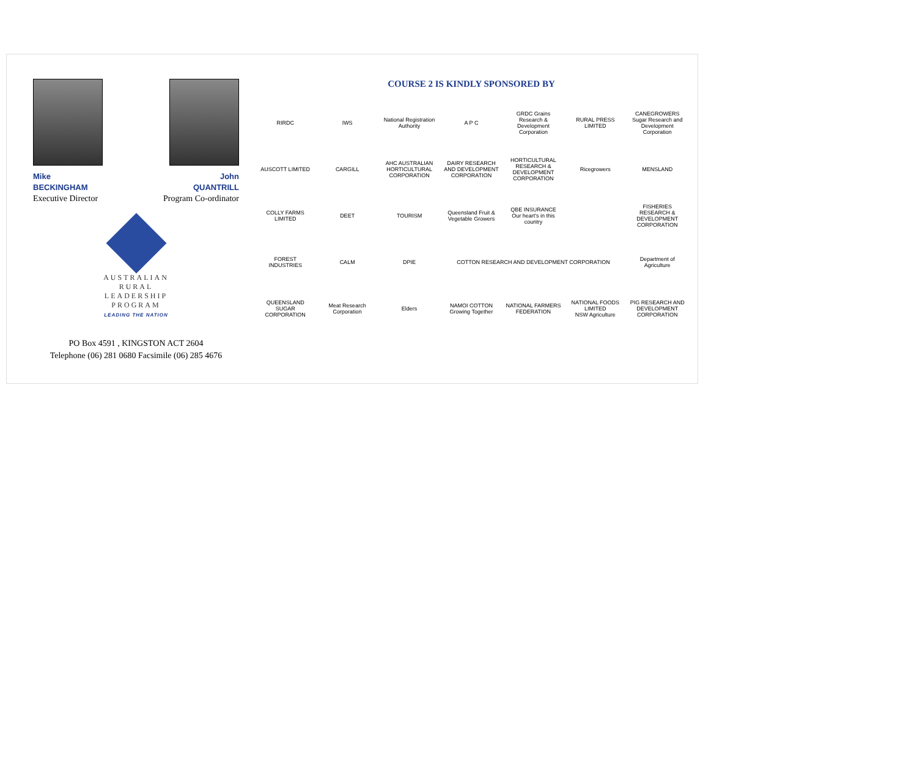Mike
BECKINGHAM
Executive Director
John
QUANTRILL
Program Co-ordinator
AUSTRALIAN
RURAL
LEADERSHIP
PROGRAM
LEADING THE NATION
PO Box 4591 , KINGSTON ACT 2604
Telephone (06) 281 0680 Facsimile (06) 285 4676
COURSE 2 IS KINDLY SPONSORED BY
RIRDC
IWS
National Registration Authority
A P C
GRDC Grains Research & Development Corporation
RURAL PRESS LIMITED
CANEGROWERS
Sugar Research and Development Corporation
AUSCOTT LIMITED
CARGILL
AHC AUSTRALIAN HORTICULTURAL CORPORATION
DAIRY RESEARCH AND DEVELOPMENT CORPORATION
HORTICULTURAL RESEARCH & DEVELOPMENT CORPORATION
Ricegrowers
MENSLAND
COLLY FARMS LIMITED
DEET
TOURISM
Queensland Fruit & Vegetable Growers
QBE INSURANCE Our heart's in this country
FISHERIES RESEARCH & DEVELOPMENT CORPORATION
FOREST INDUSTRIES
CALM
DPIE
COTTON RESEARCH AND DEVELOPMENT CORPORATION
Department of Agriculture
QUEENSLAND SUGAR CORPORATION
Meat Research Corporation
Elders
NAMOI COTTON Growing Together
NATIONAL FARMERS FEDERATION
NATIONAL FOODS LIMITED
NSW Agriculture
PIG RESEARCH AND DEVELOPMENT CORPORATION